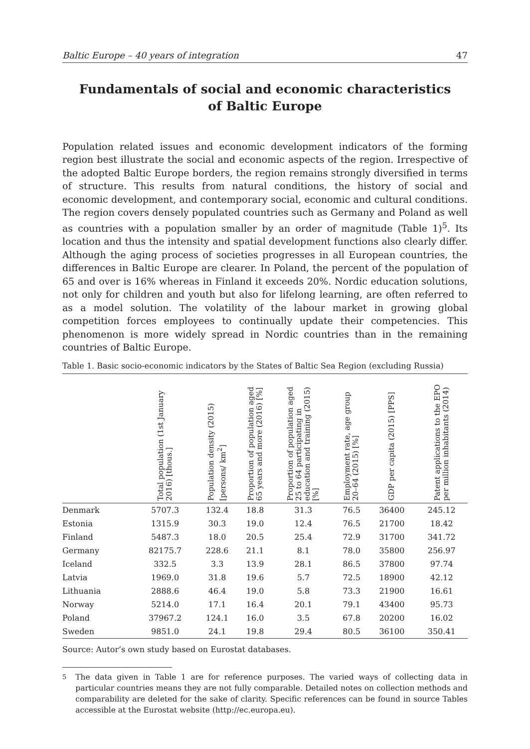Baltic Europe – 40 years of integration 47
Fundamentals of social and economic characteristics
of Baltic Europe
Population related issues and economic development indicators of the forming region best illustrate the social and economic aspects of the region. Irrespective of the adopted Baltic Europe borders, the region remains strongly diversified in terms of structure. This results from natural conditions, the history of social and economic development, and contemporary social, economic and cultural conditions. The region covers densely populated countries such as Germany and Poland as well as countries with a population smaller by an order of magnitude (Table 1)<sup>5</sup>. Its location and thus the intensity and spatial development functions also clearly differ. Although the aging process of societies progresses in all European countries, the differences in Baltic Europe are clearer. In Poland, the percent of the population of 65 and over is 16% whereas in Finland it exceeds 20%. Nordic education solutions, not only for children and youth but also for lifelong learning, are often referred to as a model solution. The volatility of the labour market in growing global competition forces employees to continually update their competencies. This phenomenon is more widely spread in Nordic countries than in the remaining countries of Baltic Europe.
Table 1. Basic socio-economic indicators by the States of Baltic Sea Region (excluding Russia)
| | Total population (1st January 2016) [thous.] | Population density (2015) [persons/ km<sup>2</sup>] | Proportion of population aged 65 years and more (2016) [%] | Proportion of population aged 25 to 64 participating in education and training (2015) [%] | Employment rate, age group 20–64 (2015) [%] | GDP per capita (2015) [PPS] | Patent applications to the EPO per million inhabitants (2014) |
| --- | --- | --- | --- | --- | --- | --- | --- |
| Denmark | 5707.3 | 132.4 | 18.8 | 31.3 | 76.5 | 36400 | 245.12 |
| Estonia | 1315.9 | 30.3 | 19.0 | 12.4 | 76.5 | 21700 | 18.42 |
| Finland | 5487.3 | 18.0 | 20.5 | 25.4 | 72.9 | 31700 | 341.72 |
| Germany | 82175.7 | 228.6 | 21.1 | 8.1 | 78.0 | 35800 | 256.97 |
| Iceland | 332.5 | 3.3 | 13.9 | 28.1 | 86.5 | 37800 | 97.74 |
| Latvia | 1969.0 | 31.8 | 19.6 | 5.7 | 72.5 | 18900 | 42.12 |
| Lithuania | 2888.6 | 46.4 | 19.0 | 5.8 | 73.3 | 21900 | 16.61 |
| Norway | 5214.0 | 17.1 | 16.4 | 20.1 | 79.1 | 43400 | 95.73 |
| Poland | 37967.2 | 124.1 | 16.0 | 3.5 | 67.8 | 20200 | 16.02 |
| Sweden | 9851.0 | 24.1 | 19.8 | 29.4 | 80.5 | 36100 | 350.41 |
Source: Autor’s own study based on Eurostat databases.
<sup>5</sup> The data given in Table 1 are for reference purposes. The varied ways of collecting data in particular countries means they are not fully comparable. Detailed notes on collection methods and comparability are deleted for the sake of clarity. Specific references can be found in source Tables accessible at the Eurostat website (http://ec.europa.eu).